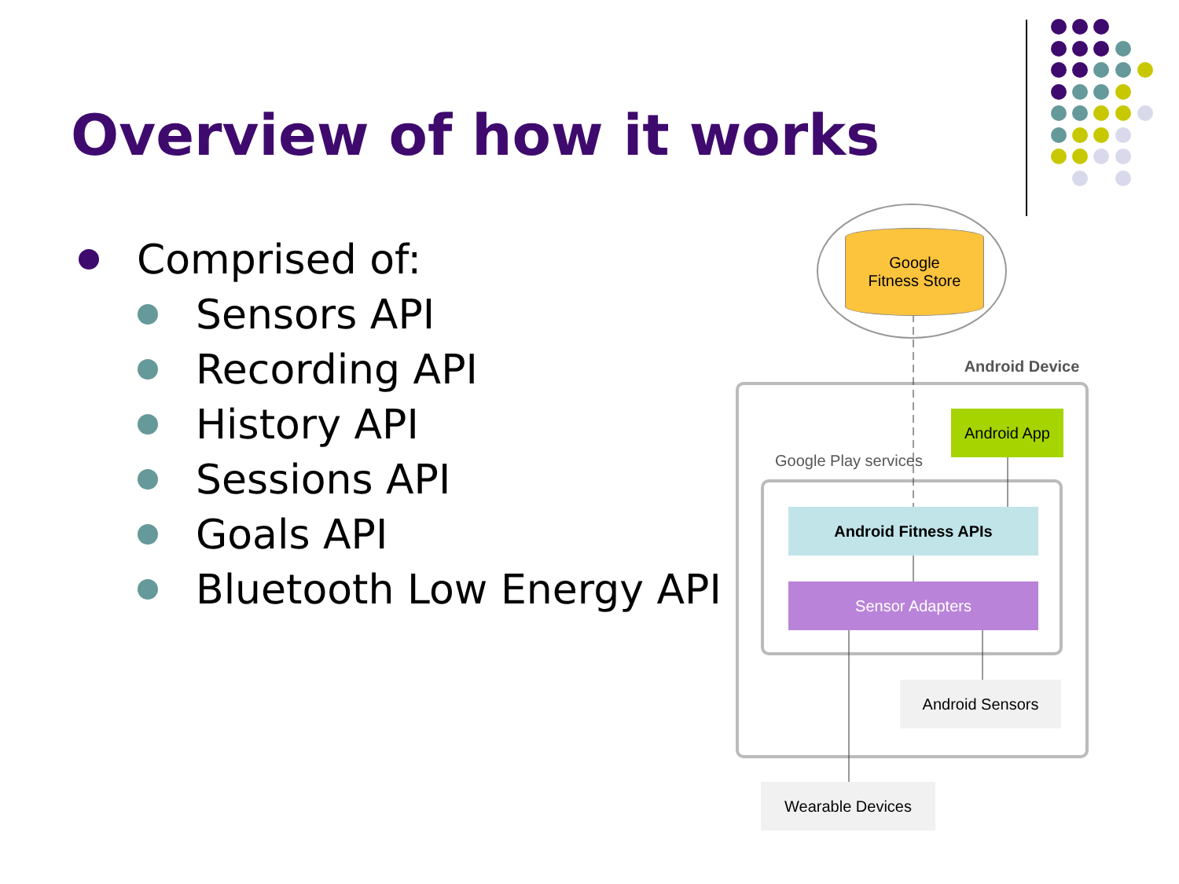Overview of how it works
Comprised of:
Sensors API
Recording API
History API
Sessions API
Goals API
Bluetooth Low Energy API
Google
Fitness Store
Android Device
Android App
Google Play services
Android Fitness APIs
Sensor Adapters
Android Sensors
Wearable Devices